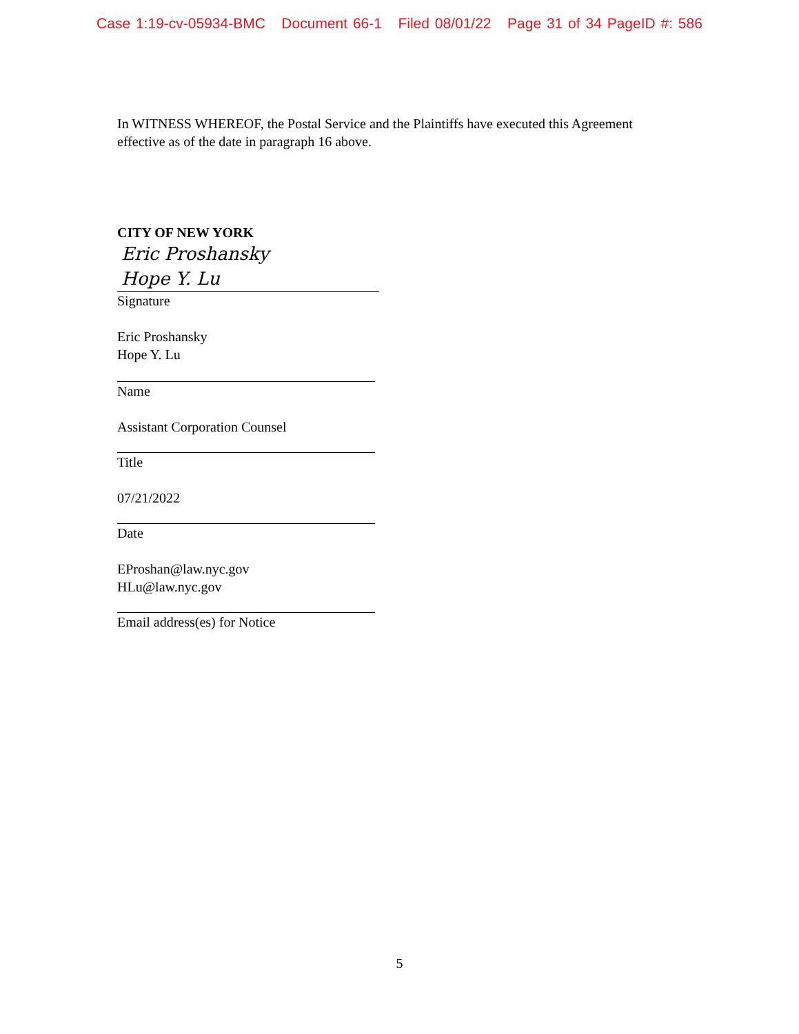Case 1:19-cv-05934-BMC Document 66-1 Filed 08/01/22 Page 31 of 34 PageID #: 586
In WITNESS WHEREOF, the Postal Service and the Plaintiffs have executed this Agreement effective as of the date in paragraph 16 above.
CITY OF NEW YORK
Eric Proshansky
Hope Y. Lu
Signature
Eric Proshansky
Hope Y. Lu
Name
Assistant Corporation Counsel
Title
07/21/2022
Date
EProshan@law.nyc.gov
HLu@law.nyc.gov
Email address(es) for Notice
5